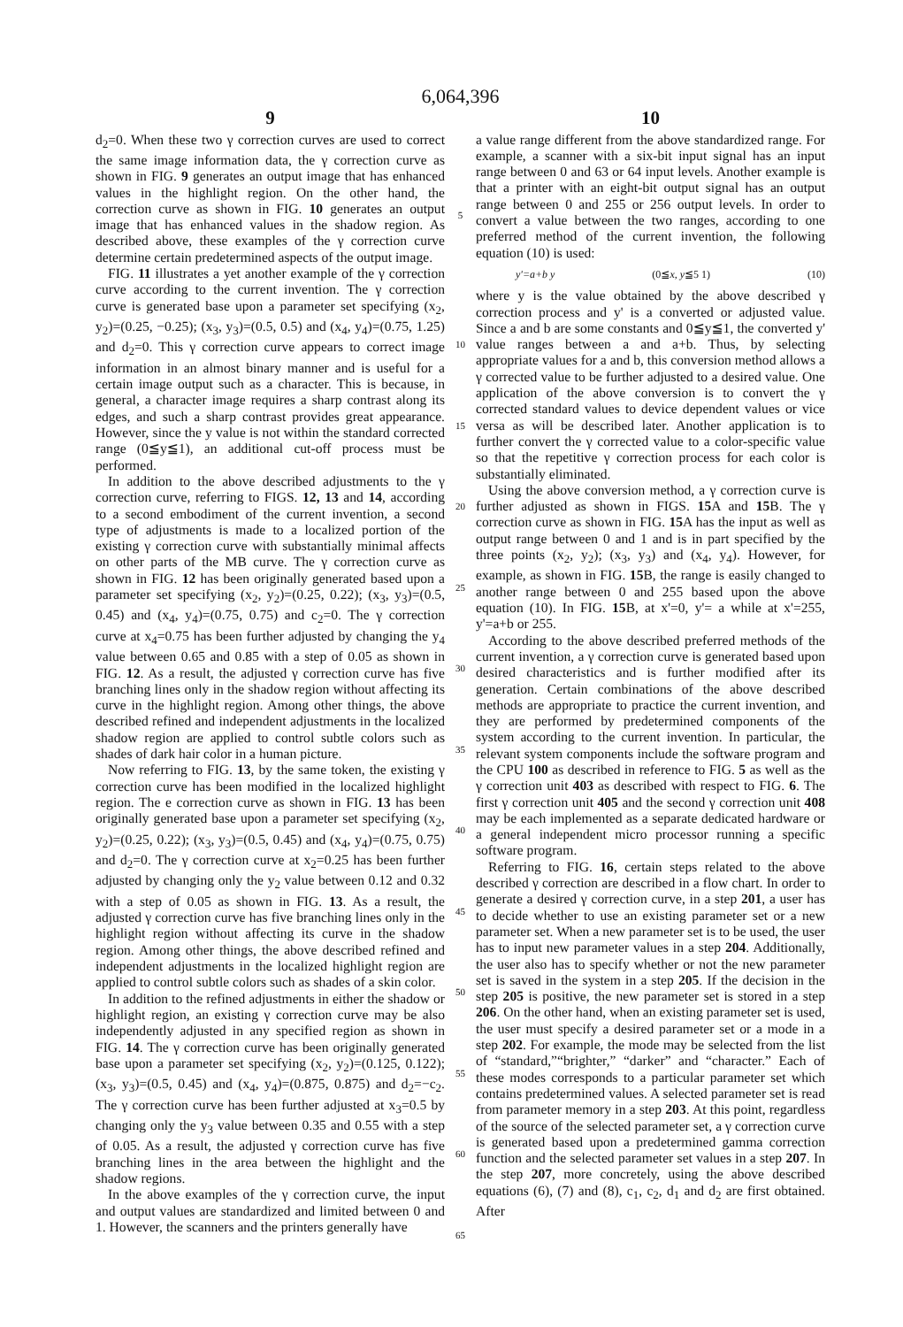6,064,396
9
d<sub>2</sub>=0. When these two γ correction curves are used to correct the same image information data, the γ correction curve as shown in FIG. 9 generates an output image that has enhanced values in the highlight region. On the other hand, the correction curve as shown in FIG. 10 generates an output image that has enhanced values in the shadow region. As described above, these examples of the γ correction curve determine certain predetermined aspects of the output image.
FIG. 11 illustrates a yet another example of the γ correction curve according to the current invention. The γ correction curve is generated base upon a parameter set specifying (x<sub>2</sub>, y<sub>2</sub>)=(0.25, −0.25); (x<sub>3</sub>, y<sub>3</sub>)=(0.5, 0.5) and (x<sub>4</sub>, y<sub>4</sub>)=(0.75, 1.25) and d<sub>2</sub>=0. This γ correction curve appears to correct image information in an almost binary manner and is useful for a certain image output such as a character. This is because, in general, a character image requires a sharp contrast along its edges, and such a sharp contrast provides great appearance. However, since the y value is not within the standard corrected range (0≦y≦1), an additional cut-off process must be performed.
In addition to the above described adjustments to the γ correction curve, referring to FIGS. 12, 13 and 14, according to a second embodiment of the current invention, a second type of adjustments is made to a localized portion of the existing γ correction curve with substantially minimal affects on other parts of the MB curve. The γ correction curve as shown in FIG. 12 has been originally generated based upon a parameter set specifying (x<sub>2</sub>, y<sub>2</sub>)=(0.25, 0.22); (x<sub>3</sub>, y<sub>3</sub>)=(0.5, 0.45) and (x<sub>4</sub>, y<sub>4</sub>)=(0.75, 0.75) and c<sub>2</sub>=0. The γ correction curve at x<sub>4</sub>=0.75 has been further adjusted by changing the y<sub>4</sub> value between 0.65 and 0.85 with a step of 0.05 as shown in FIG. 12. As a result, the adjusted γ correction curve has five branching lines only in the shadow region without affecting its curve in the highlight region. Among other things, the above described refined and independent adjustments in the localized shadow region are applied to control subtle colors such as shades of dark hair color in a human picture.
Now referring to FIG. 13, by the same token, the existing γ correction curve has been modified in the localized highlight region. The e correction curve as shown in FIG. 13 has been originally generated base upon a parameter set specifying (x<sub>2</sub>, y<sub>2</sub>)=(0.25, 0.22); (x<sub>3</sub>, y<sub>3</sub>)=(0.5, 0.45) and (x<sub>4</sub>, y<sub>4</sub>)=(0.75, 0.75) and d<sub>2</sub>=0. The γ correction curve at x<sub>2</sub>=0.25 has been further adjusted by changing only the y<sub>2</sub> value between 0.12 and 0.32 with a step of 0.05 as shown in FIG. 13. As a result, the adjusted γ correction curve has five branching lines only in the highlight region without affecting its curve in the shadow region. Among other things, the above described refined and independent adjustments in the localized highlight region are applied to control subtle colors such as shades of a skin color.
In addition to the refined adjustments in either the shadow or highlight region, an existing γ correction curve may be also independently adjusted in any specified region as shown in FIG. 14. The γ correction curve has been originally generated base upon a parameter set specifying (x<sub>2</sub>, y<sub>2</sub>)=(0.125, 0.122); (x<sub>3</sub>, y<sub>3</sub>)=(0.5, 0.45) and (x<sub>4</sub>, y<sub>4</sub>)=(0.875, 0.875) and d<sub>2</sub>=−c<sub>2</sub>. The γ correction curve has been further adjusted at x<sub>3</sub>=0.5 by changing only the y<sub>3</sub> value between 0.35 and 0.55 with a step of 0.05. As a result, the adjusted γ correction curve has five branching lines in the area between the highlight and the shadow regions.
In the above examples of the γ correction curve, the input and output values are standardized and limited between 0 and 1. However, the scanners and the printers generally have
5
10
15
20
25
30
35
40
45
50
55
60
65
10
a value range different from the above standardized range. For example, a scanner with a six-bit input signal has an input range between 0 and 63 or 64 input levels. Another example is that a printer with an eight-bit output signal has an output range between 0 and 255 or 256 output levels. In order to convert a value between the two ranges, according to one preferred method of the current invention, the following equation (10) is used:
y'=a+b y (0≦x, y≦5 1) (10)
where y is the value obtained by the above described γ correction process and y' is a converted or adjusted value. Since a and b are some constants and 0≦y≦1, the converted y' value ranges between a and a+b. Thus, by selecting appropriate values for a and b, this conversion method allows a γ corrected value to be further adjusted to a desired value. One application of the above conversion is to convert the γ corrected standard values to device dependent values or vice versa as will be described later. Another application is to further convert the γ corrected value to a color-specific value so that the repetitive γ correction process for each color is substantially eliminated.
Using the above conversion method, a γ correction curve is further adjusted as shown in FIGS. 15 A and 15 B. The γ correction curve as shown in FIG. 15 A has the input as well as output range between 0 and 1 and is in part specified by the three points (x<sub>2</sub>, y<sub>2</sub>); (x<sub>3</sub>, y<sub>3</sub>) and (x<sub>4</sub>, y<sub>4</sub>). However, for example, as shown in FIG. 15 B, the range is easily changed to another range between 0 and 255 based upon the above equation (10). In FIG. 15 B, at x'=0, y'= a while at x'=255, y'=a+b or 255.
According to the above described preferred methods of the current invention, a γ correction curve is generated based upon desired characteristics and is further modified after its generation. Certain combinations of the above described methods are appropriate to practice the current invention, and they are performed by predetermined components of the system according to the current invention. In particular, the relevant system components include the software program and the CPU 100 as described in reference to FIG. 5 as well as the γ correction unit 403 as described with respect to FIG. 6. The first γ correction unit 405 and the second γ correction unit 408 may be each implemented as a separate dedicated hardware or a general independent micro processor running a specific software program.
Referring to FIG. 16, certain steps related to the above described γ correction are described in a flow chart. In order to generate a desired γ correction curve, in a step 201, a user has to decide whether to use an existing parameter set or a new parameter set. When a new parameter set is to be used, the user has to input new parameter values in a step 204. Additionally, the user also has to specify whether or not the new parameter set is saved in the system in a step 205. If the decision in the step 205 is positive, the new parameter set is stored in a step 206. On the other hand, when an existing parameter set is used, the user must specify a desired parameter set or a mode in a step 202. For example, the mode may be selected from the list of “standard,”“brighter,” “darker” and “character.” Each of these modes corresponds to a particular parameter set which contains predetermined values. A selected parameter set is read from parameter memory in a step 203. At this point, regardless of the source of the selected parameter set, a γ correction curve is generated based upon a predetermined gamma correction function and the selected parameter set values in a step 207. In the step 207, more concretely, using the above described equations (6), (7) and (8), c<sub>1</sub>, c<sub>2</sub>, d<sub>1</sub> and d<sub>2</sub> are first obtained. After